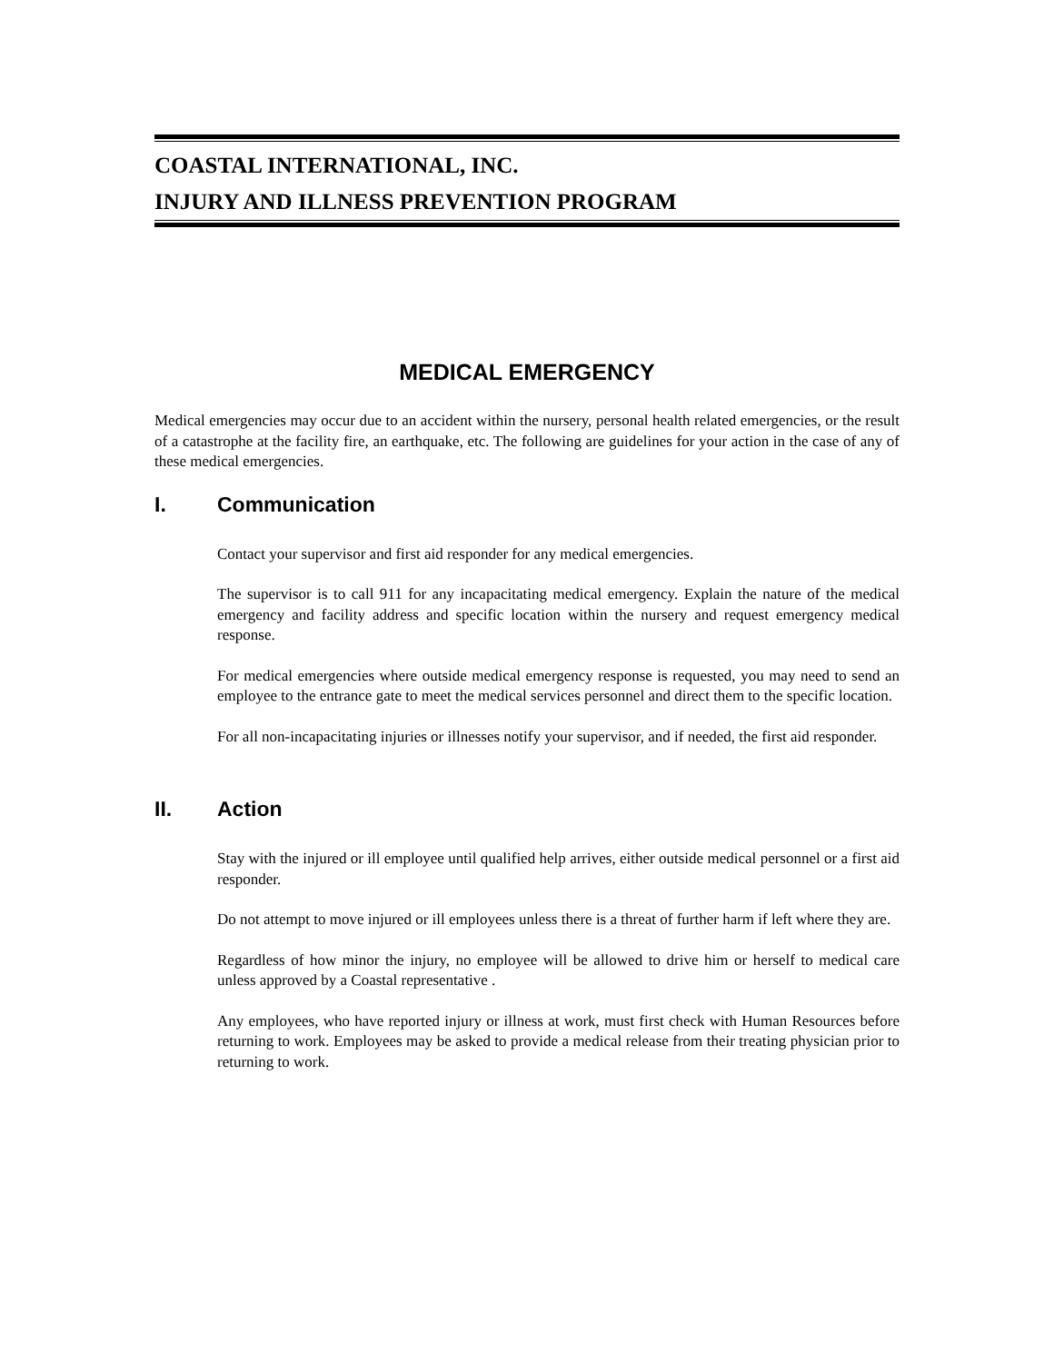COASTAL INTERNATIONAL, INC.
INJURY AND ILLNESS PREVENTION PROGRAM
MEDICAL EMERGENCY
Medical emergencies may occur due to an accident within the nursery, personal health related emergencies, or the result of a catastrophe at the facility fire, an earthquake, etc. The following are guidelines for your action in the case of any of these medical emergencies.
I. Communication
Contact your supervisor and first aid responder for any medical emergencies.
The supervisor is to call 911 for any incapacitating medical emergency. Explain the nature of the medical emergency and facility address and specific location within the nursery and request emergency medical response.
For medical emergencies where outside medical emergency response is requested, you may need to send an employee to the entrance gate to meet the medical services personnel and direct them to the specific location.
For all non-incapacitating injuries or illnesses notify your supervisor, and if needed, the first aid responder.
II. Action
Stay with the injured or ill employee until qualified help arrives, either outside medical personnel or a first aid responder.
Do not attempt to move injured or ill employees unless there is a threat of further harm if left where they are.
Regardless of how minor the injury, no employee will be allowed to drive him or herself to medical care unless approved by a Coastal representative .
Any employees, who have reported injury or illness at work, must first check with Human Resources before returning to work. Employees may be asked to provide a medical release from their treating physician prior to returning to work.